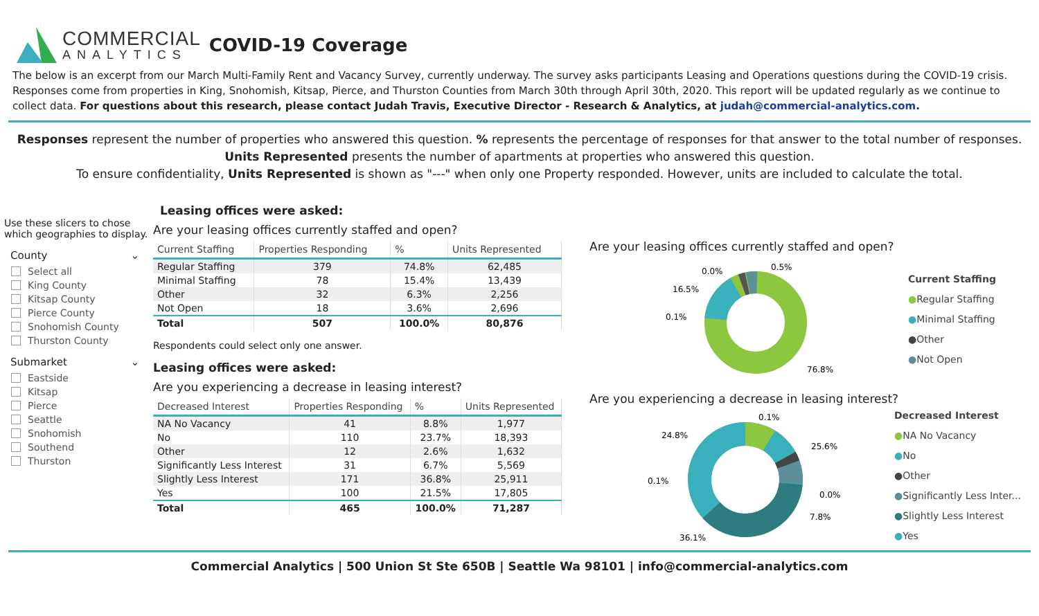COMMERCIAL
ANALYTICS
COVID-19 Coverage
The below is an excerpt from our March Multi-Family Rent and Vacancy Survey, currently underway. The survey asks participants Leasing and Operations questions during the COVID-19 crisis. Responses come from properties in King, Snohomish, Kitsap, Pierce, and Thurston Counties from March 30th through April 30th, 2020. This report will be updated regularly as we continue to collect data. For questions about this research, please contact Judah Travis, Executive Director - Research & Analytics, at judah@commercial-analytics.com.
Responses represent the number of properties who answered this question. % represents the percentage of responses for that answer to the total number of responses.
Units Represented presents the number of apartments at properties who answered this question.
To ensure confidentiality, Units Represented is shown as "---" when only one Property responded. However, units are included to calculate the total.
Use these slicers to chose which geographies to display.
County ⌄
Select all
King County
Kitsap County
Pierce County
Snohomish County
Thurston County
Submarket ⌄
Eastside
Kitsap
Pierce
Seattle
Snohomish
Southend
Thurston
Leasing offices were asked:
Are your leasing offices currently staffed and open?
| Current Staffing | Properties Responding | % | Units Represented |
| --- | --- | --- | --- |
| Regular Staffing | 379 | 74.8% | 62,485 |
| Minimal Staffing | 78 | 15.4% | 13,439 |
| Other | 32 | 6.3% | 2,256 |
| Not Open | 18 | 3.6% | 2,696 |
| Total | 507 | 100.0% | 80,876 |
Respondents could select only one answer.
Leasing offices were asked:
Are you experiencing a decrease in leasing interest?
| Decreased Interest | Properties Responding | % | Units Represented |
| --- | --- | --- | --- |
| NA No Vacancy | 41 | 8.8% | 1,977 |
| No | 110 | 23.7% | 18,393 |
| Other | 12 | 2.6% | 1,632 |
| Significantly Less Interest | 31 | 6.7% | 5,569 |
| Slightly Less Interest | 171 | 36.8% | 25,911 |
| Yes | 100 | 21.5% | 17,805 |
| Total | 465 | 100.0% | 71,287 |
Are your leasing offices currently staffed and open?
0.0%
0.5%
16.5%
0.1%
76.8%
Current Staffing
●Regular Staffing
●Minimal Staffing
●Other
●Not Open
Are you experiencing a decrease in leasing interest?
0.1%
24.8%
25.6%
0.1%
0.0%
7.8%
36.1%
Decreased Interest
●NA No Vacancy
●No
●Other
●Significantly Less Inter...
●Slightly Less Interest
●Yes
Commercial Analytics | 500 Union St Ste 650B | Seattle Wa 98101 | info@commercial-analytics.com